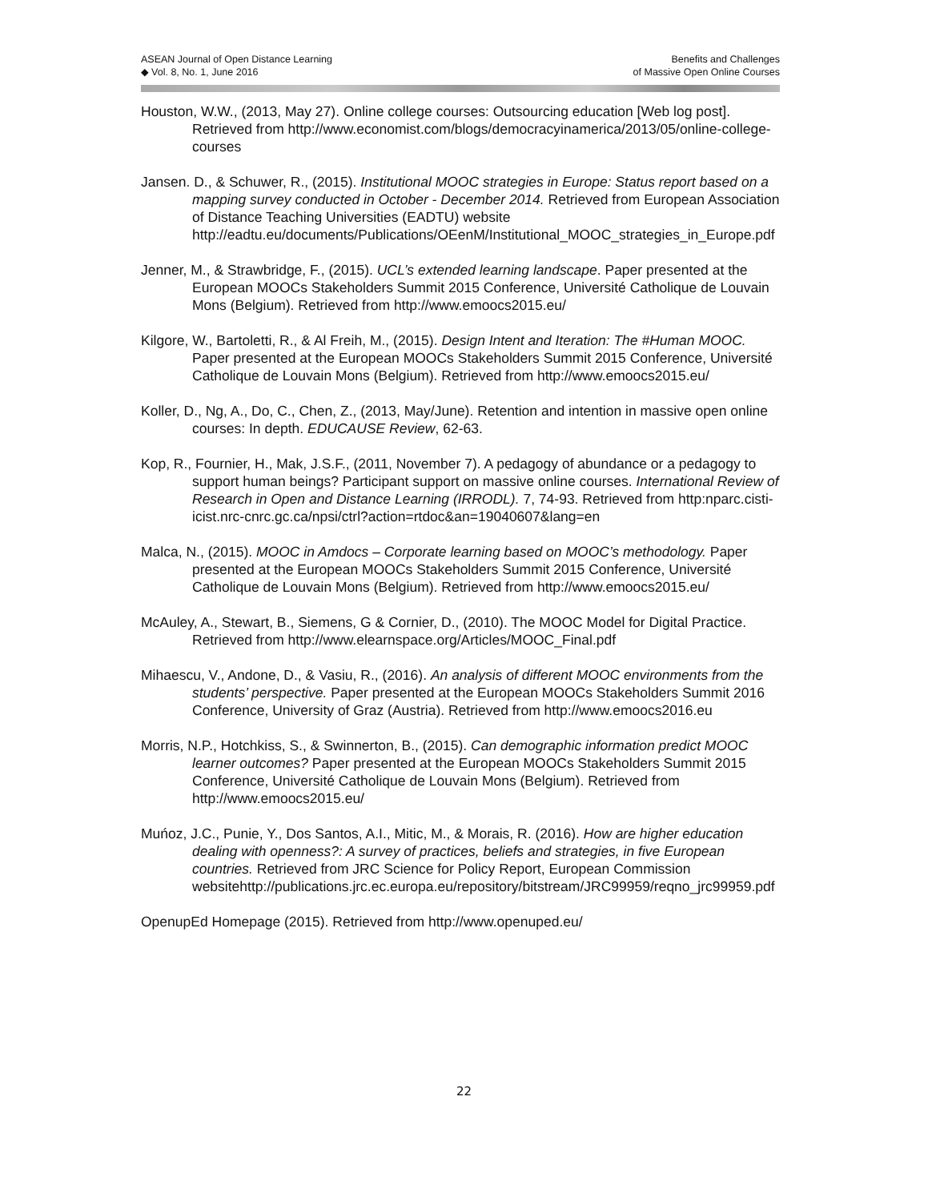ASEAN Journal of Open Distance Learning
◆ Vol. 8, No. 1, June 2016
Benefits and Challenges
of Massive Open Online Courses
Houston, W.W., (2013, May 27). Online college courses: Outsourcing education [Web log post]. Retrieved from http://www.economist.com/blogs/democracyinamerica/2013/05/online-college-courses
Jansen. D., & Schuwer, R., (2015). Institutional MOOC strategies in Europe: Status report based on a mapping survey conducted in October - December 2014. Retrieved from European Association of Distance Teaching Universities (EADTU) website http://eadtu.eu/documents/Publications/OEenM/Institutional_MOOC_strategies_in_Europe.pdf
Jenner, M., & Strawbridge, F., (2015). UCL’s extended learning landscape. Paper presented at the European MOOCs Stakeholders Summit 2015 Conference, Université Catholique de Louvain Mons (Belgium). Retrieved from http://www.emoocs2015.eu/
Kilgore, W., Bartoletti, R., & Al Freih, M., (2015). Design Intent and Iteration: The #Human MOOC. Paper presented at the European MOOCs Stakeholders Summit 2015 Conference, Université Catholique de Louvain Mons (Belgium). Retrieved from http://www.emoocs2015.eu/
Koller, D., Ng, A., Do, C., Chen, Z., (2013, May/June). Retention and intention in massive open online courses: In depth. EDUCAUSE Review, 62-63.
Kop, R., Fournier, H., Mak, J.S.F., (2011, November 7). A pedagogy of abundance or a pedagogy to support human beings? Participant support on massive online courses. International Review of Research in Open and Distance Learning (IRRODL). 7, 74-93. Retrieved from http:nparc.cisti-icist.nrc-cnrc.gc.ca/npsi/ctrl?action=rtdoc&an=19040607&lang=en
Malca, N., (2015). MOOC in Amdocs – Corporate learning based on MOOC’s methodology. Paper presented at the European MOOCs Stakeholders Summit 2015 Conference, Université Catholique de Louvain Mons (Belgium). Retrieved from http://www.emoocs2015.eu/
McAuley, A., Stewart, B., Siemens, G & Cornier, D., (2010). The MOOC Model for Digital Practice. Retrieved from http://www.elearnspace.org/Articles/MOOC_Final.pdf
Mihaescu, V., Andone, D., & Vasiu, R., (2016). An analysis of different MOOC environments from the students’ perspective. Paper presented at the European MOOCs Stakeholders Summit 2016 Conference, University of Graz (Austria). Retrieved from http://www.emoocs2016.eu
Morris, N.P., Hotchkiss, S., & Swinnerton, B., (2015). Can demographic information predict MOOC learner outcomes? Paper presented at the European MOOCs Stakeholders Summit 2015 Conference, Université Catholique de Louvain Mons (Belgium). Retrieved from http://www.emoocs2015.eu/
Muńoz, J.C., Punie, Y., Dos Santos, A.I., Mitic, M., & Morais, R. (2016). How are higher education dealing with openness?: A survey of practices, beliefs and strategies, in five European countries. Retrieved from JRC Science for Policy Report, European Commission websitehttp://publications.jrc.ec.europa.eu/repository/bitstream/JRC99959/reqno_jrc99959.pdf
OpenupEd Homepage (2015). Retrieved from http://www.openuped.eu/
22